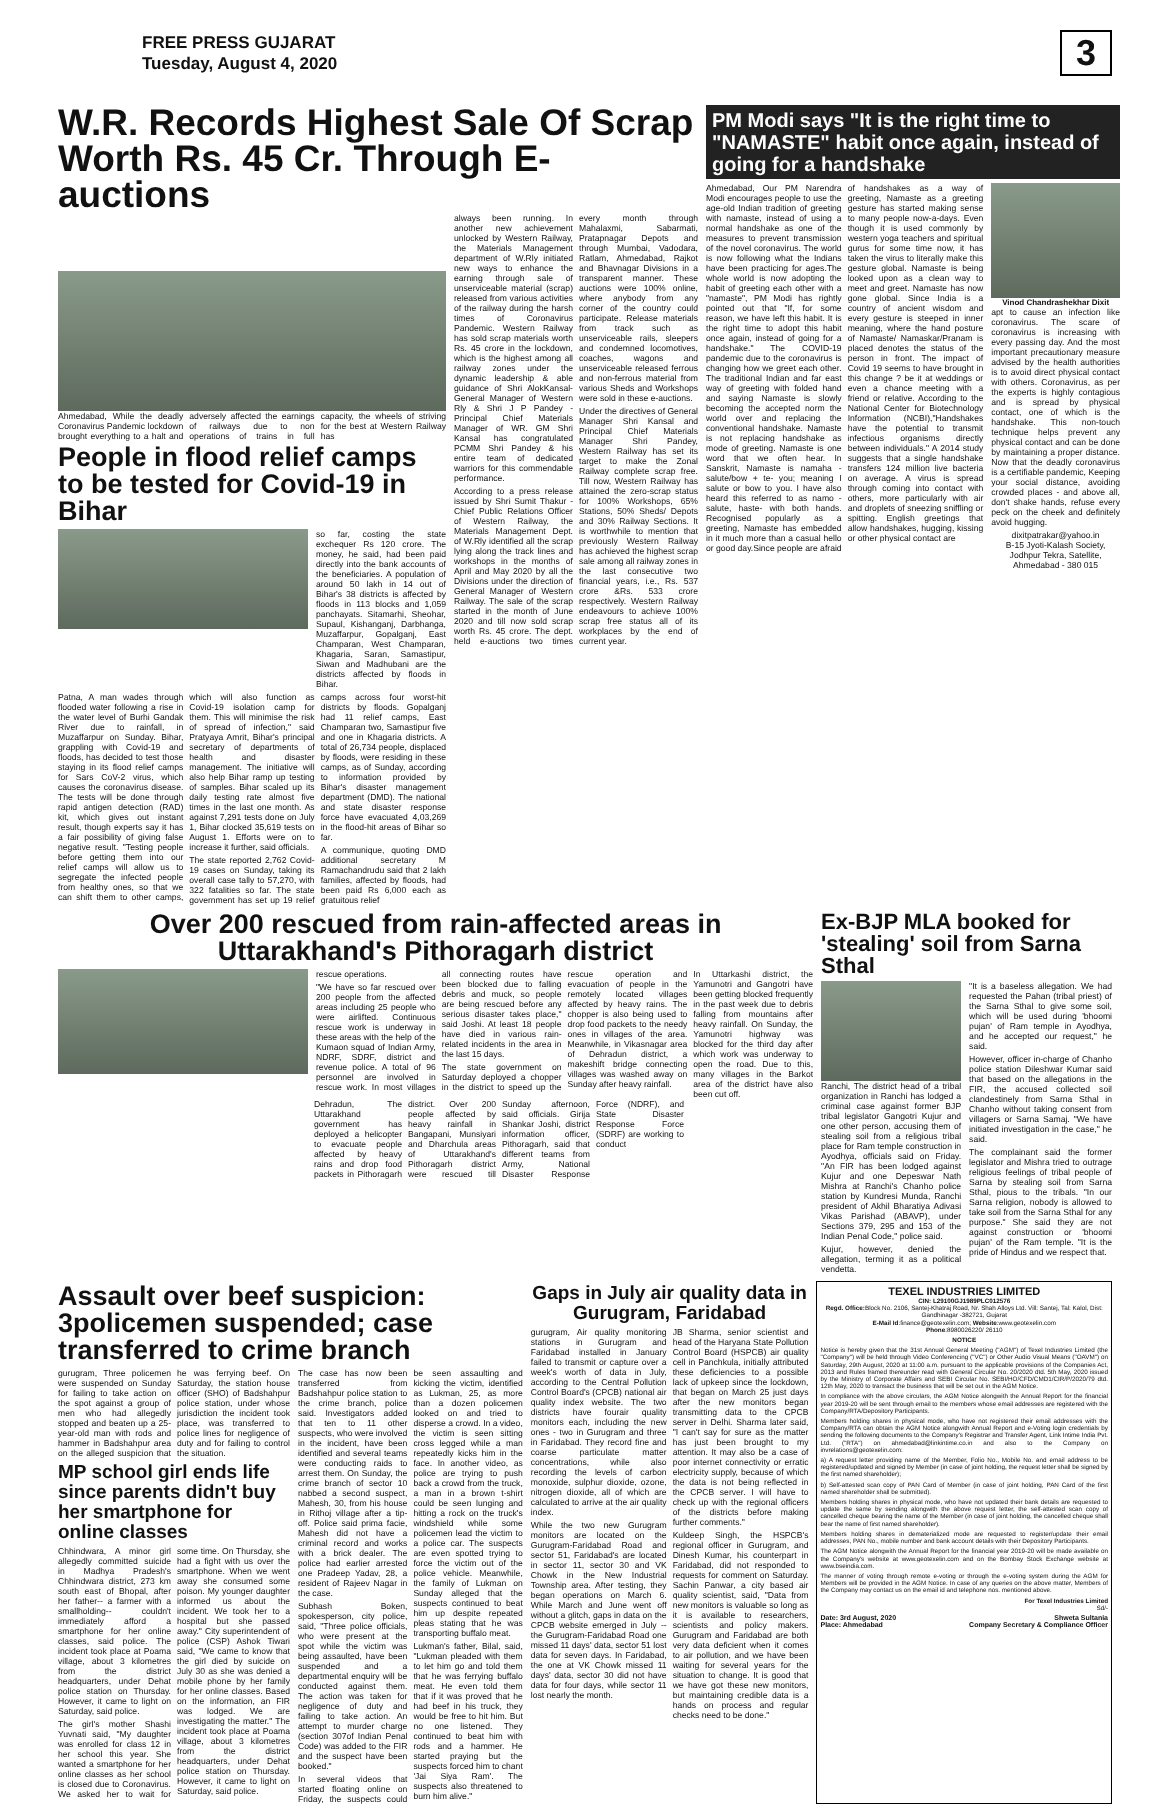FREE PRESS GUJARAT
Tuesday, August 4, 2020
3
W.R. Records Highest Sale Of Scrap Worth Rs. 45 Cr. Through E-auctions
Ahmedabad, While the deadly Coronavirus Pandemic lockdown brought everything to a halt and adversely affected the earnings of railways due to non operations of trains in full capacity, the wheels of striving for the best at Western Railway has
People in flood relief camps to be tested for Covid-19 in Bihar
so far, costing the state exchequer Rs 120 crore. The money, he said, had been paid directly into the bank accounts of the beneficiaries. A population of around 50 lakh in 14 out of Bihar's 38 districts is affected by floods in 113 blocks and 1,059 panchayats. Sitamarhi, Sheohar, Supaul, Kishanganj, Darbhanga, Muzaffarpur, Gopalganj, East Champaran, West Champaran, Khagaria, Saran, Samastipur, Siwan and Madhubani are the districts affected by floods in Bihar.
Patna, A man wades through flooded water following a rise in the water level of Burhi Gandak River due to rainfall, in Muzaffarpur on Sunday. Bihar, grappling with Covid-19 and floods, has decided to test those staying in its flood relief camps for Sars CoV-2 virus, which causes the coronavirus disease. The tests will be done through rapid antigen detection (RAD) kit, which gives out instant result, though experts say it has a fair possibility of giving false negative result. "Testing people before getting them into our relief camps will allow us to segregate the infected people from healthy ones, so that we can shift them to other camps, which will also function as Covid-19 isolation camp for them. This will minimise the risk of spread of infection," said Pratyaya Amrit, Bihar's principal secretary of departments of health and disaster management. The initiative will also help Bihar ramp up testing of samples. Bihar scaled up its daily testing rate almost five times in the last one month. As against 7,291 tests done on July 1, Bihar clocked 35,619 tests on August 1. Efforts were on to increase it further, said officials.
The state reported 2,762 Covid-19 cases on Sunday, taking its overall case tally to 57,270, with 322 fatalities so far. The state government has set up 19 relief camps across four worst-hit districts by floods. Gopalganj had 11 relief camps, East Champaran two, Samastipur five and one in Khagaria districts. A total of 26,734 people, displaced by floods, were residing in these camps, as of Sunday, according to information provided by Bihar's disaster management department (DMD). The national and state disaster response force have evacuated 4,03,269 in the flood-hit areas of Bihar so far.
A communique, quoting DMD additional secretary M Ramachandrudu said that 2 lakh families, affected by floods, had been paid Rs 6,000 each as gratuitous relief
always been running. In another new achievement unlocked by Western Railway, the Materials Management department of W.Rly initiated new ways to enhance the earning through sale of unserviceable material (scrap) released from various activities of the railway during the harsh times of Coronavirus Pandemic. Western Railway has sold scrap materials worth Rs. 45 crore in the lockdown, which is the highest among all railway zones under the dynamic leadership & able guidance of Shri AlokKansal-General Manager of Western Rly & Shri J P Pandey - Principal Chief Materials Manager of WR. GM Shri Kansal has congratulated PCMM Shri Pandey & his entire team of dedicated warriors for this commendable performance.
According to a press release issued by Shri Sumit Thakur - Chief Public Relations Officer of Western Railway, the Materials Management Dept. of W.Rly identified all the scrap lying along the track lines and workshops in the months of April and May 2020 by all the Divisions under the direction of General Manager of Western Railway. The sale of the scrap started in the month of June 2020 and till now sold scrap worth Rs. 45 crore. The dept. held e-auctions two times every month through Mahalaxmi, Sabarmati, Pratapnagar Depots and through Mumbai, Vadodara, Ratlam, Ahmedabad, Rajkot and Bhavnagar Divisions in a transparent manner. These auctions were 100% online, where anybody from any corner of the country could participate. Release materials from track such as unserviceable rails, sleepers and condemned locomotives, coaches, wagons and unserviceable released ferrous and non-ferrous material from various Sheds and Workshops were sold in these e-auctions.
Under the directives of General Manager Shri Kansal and Principal Chief Materials Manager Shri Pandey, Western Railway has set its target to make the Zonal Railway complete scrap free. Till now, Western Railway has attained the zero-scrap status for 100% Workshops, 65% Stations, 50% Sheds/ Depots and 30% Railway Sections. It is worthwhile to mention that previously Western Railway has achieved the highest scrap sale among all railway zones in the last consecutive two financial years, i.e., Rs. 537 crore &Rs. 533 crore respectively. Western Railway endeavours to achieve 100% scrap free status all of its workplaces by the end of current year.
PM Modi says "It is the right time to "NAMASTE" habit once again, instead of going for a handshake
Ahmedabad, Our PM Narendra Modi encourages people to use the age-old Indian tradition of greeting with namaste, instead of using a normal handshake as one of the measures to prevent transmission of the novel coronavirus. The world is now following what the Indians have been practicing for ages.The whole world is now adopting the habit of greeting each other with a "namaste", PM Modi has rightly pointed out that "If, for some reason, we have left this habit. It is the right time to adopt this habit once again, instead of going for a handshake." The COVID-19 pandemic due to the coronavirus is changing how we greet each other. The traditional Indian and far east way of greeting with folded hand and saying Namaste is slowly becoming the accepted norm the world over and replacing the conventional handshake. Namaste is not replacing handshake as mode of greeting. Namaste is one word that we often hear. In Sanskrit, Namaste is namaha - salute/bow + te- you; meaning I salute or bow to you. I have also heard this referred to as namo - salute, haste- with both hands. Recognised popularly as a greeting, Namaste has embedded in it much more than a casual hello or good day.Since people are afraid of handshakes as a way of greeting, Namaste as a greeting gesture has started making sense to many people now-a-days. Even though it is used commonly by western yoga teachers and spiritual gurus for some time now, it has taken the virus to literally make this gesture global. Namaste is being looked upon as a clean way to meet and greet. Namaste has now gone global. Since India is a country of ancient wisdom and every gesture is steeped in inner meaning, where the hand posture of Namaste/ Namaskar/Pranam is placed denotes the status of the person in front. The impact of Covid 19 seems to have brought in this change ? be it at weddings or even a chance meeting with a friend or relative. According to the National Center for Biotechnology Information (NCBI),"Handshakes have the potential to transmit infectious organisms directly between individuals." A 2014 study suggests that a single handshake transfers 124 million live bacteria on average. A virus is spread through coming into contact with others, more particularly with air and droplets of sneezing sniffling or spitting. English greetings that allow handshakes, hugging, kissing or other physical contact are
Vinod Chandrashekhar Dixit
apt to cause an infection like coronavirus. The scare of coronavirus is increasing with every passing day. And the most important precautionary measure advised by the health authorities is to avoid direct physical contact with others. Coronavirus, as per the experts is highly contagious and is spread by physical contact, one of which is the handshake. This non-touch technique helps prevent any physical contact and can be done by maintaining a proper distance. Now that the deadly coronavirus is a certifiable pandemic, Keeping your social distance, avoiding crowded places - and above all, don't shake hands, refuse every peck on the cheek and definitely avoid hugging.
dixitpatrakar@yahoo.in
B-15 Jyoti-Kalash Society, Jodhpur Tekra, Satellite, Ahmedabad - 380 015
Over 200 rescued from rain-affected areas in Uttarakhand's Pithoragarh district
rescue operations.
"We have so far rescued over 200 people from the affected areas including 25 people who were airlifted. Continuous rescue work is underway in these areas with the help of the Kumaon squad of Indian Army, NDRF, SDRF, district and revenue police. A total of 96 personnel are involved in rescue work. In most villages all connecting routes have been blocked due to falling debris and muck, so people are being rescued before any serious disaster takes place," said Joshi. At least 18 people have died in various rain-related incidents in the area in the last 15 days.
The state government on Saturday deployed a chopper in the district to speed up the rescue operation and evacuation of people in the remotely located villages affected by heavy rains. The chopper is also being used to drop food packets to the needy ones in villages of the area. Meanwhile, in Vikasnagar area of Dehradun district, a makeshift bridge connecting villages was washed away on Sunday after heavy rainfall.
In Uttarkashi district, the Yamunotri and Gangotri have been getting blocked frequently in the past week due to debris falling from mountains after heavy rainfall. On Sunday, the Yamunotri highway was blocked for the third day after which work was underway to open the road. Due to this, many villages in the Barkot area of the district have also been cut off.
Dehradun, The Uttarakhand government has deployed a helicopter to evacuate people affected by heavy rains and drop food packets in Pithoragarh district. Over 200 people affected by heavy rainfall in Bangapani, Munsiyari and Dharchula areas of Uttarakhand's Pithoragarh district were rescued till Sunday afternoon, said officials. Girija Shankar Joshi, district information officer, Pithoragarh, said that different teams from Army, National Disaster Response Force (NDRF), and State Disaster Response Force (SDRF) are working to conduct
Ex-BJP MLA booked for 'stealing' soil from Sarna Sthal
Ranchi, The district head of a tribal organization in Ranchi has lodged a criminal case against former BJP tribal legislator Gangotri Kujur and one other person, accusing them of stealing soil from a religious tribal place for Ram temple construction in Ayodhya, officials said on Friday. "An FIR has been lodged against Kujur and one Depeswar Nath Mishra at Ranchi's Chanho police station by Kundresi Munda, Ranchi president of Akhil Bharatiya Adivasi Vikas Parishad (ABAVP), under Sections 379, 295 and 153 of the Indian Penal Code," police said.
Kujur, however, denied the allegation, terming it as a political vendetta.
"It is a baseless allegation. We had requested the Pahan (tribal priest) of the Sarna Sthal to give some soil, which will be used during 'bhoomi pujan' of Ram temple in Ayodhya, and he accepted our request," he said.
However, officer in-charge of Chanho police station Dileshwar Kumar said that based on the allegations in the FIR, the accused collected soil clandestinely from Sarna Sthal in Chanho without taking consent from villagers or Sarna Samaj. "We have initiated investigation in the case," he said.
The complainant said the former legislator and Mishra tried to outrage religious feelings of tribal people of Sarna by stealing soil from Sarna Sthal, pious to the tribals. "In our Sarna religion, nobody is allowed to take soil from the Sarna Sthal for any purpose." She said they are not against construction or 'bhoomi pujan' of the Ram temple. "It is the pride of Hindus and we respect that.
Assault over beef suspicion: 3policemen suspended; case transferred to crime branch
gurugram, Three policemen were suspended on Sunday for failing to take action on the spot against a group of men who had allegedly stopped and beaten up a 25-year-old man with rods and hammer in Badshahpur area on the alleged suspicion that he was ferrying beef. On Saturday, the station house officer (SHO) of Badshahpur police station, under whose jurisdiction the incident took place, was transferred to police lines for negligence of duty and for failing to control the situation.
MP school girl ends life since parents didn't buy her smartphone for online classes
Chhindwara, A minor girl allegedly committed suicide in Madhya Pradesh's Chhindwara district, 273 km south east of Bhopal, after her father-- a farmer with a smallholding-- couldn't immediately afford a smartphone for her online classes, said police. The incident took place at Poama village, about 3 kilometres from the district headquarters, under Dehat police station on Thursday. However, it came to light on Saturday, said police.
The girl's mother Shashi Yuvnati said, "My daughter was enrolled for class 12 in her school this year. She wanted a smartphone for her online classes as her school is closed due to Coronavirus. We asked her to wait for some time. On Thursday, she had a fight with us over the smartphone. When we went away she consumed some poison. My younger daughter informed us about the incident. We took her to a hospital but she passed away." City superintendent of police (CSP) Ashok Tiwari said, "We came to know that the girl died by suicide on July 30 as she was denied a mobile phone by her family for her online classes. Based on the information, an FIR was lodged. We are investigating the matter." The incident took place at Poama village, about 3 kilometres from the district headquarters, under Dehat police station on Thursday. However, it came to light on Saturday, said police.
The case has now been transferred from Badshahpur police station to the crime branch, police said. Investigators added that ten to 11 other suspects, who were involved in the incident, have been identified and several teams were conducting raids to arrest them. On Sunday, the crime branch of sector 10 nabbed a second suspect, Mahesh, 30, from his house in Rithoj village after a tip-off. Police said prima facie, Mahesh did not have a criminal record and works with a brick dealer. The police had earlier arrested one Pradeep Yadav, 28, a resident of Rajeev Nagar in the case.
Subhash Boken, spokesperson, city police, said, "Three police officials, who were present at the spot while the victim was being assaulted, have been suspended and a departmental enquiry will be conducted against them. The action was taken for negligence of duty and failing to take action. An attempt to murder charge (section 307of Indian Penal Code) was added to the FIR and the suspect have been booked."
In several videos that started floating online on Friday, the suspects could be seen assaulting and kicking the victim, identified as Lukman, 25, as more than a dozen policemen looked on and tried to disperse a crowd. In a video, the victim is seen sitting cross legged while a man repeatedly kicks him in the face. In another video, as police are trying to push back a crowd from the truck, a man in a brown t-shirt could be seen lunging and hitting a rock on the truck's windshield while some policemen lead the victim to a police car. The suspects are even spotted trying to force the victim out of the police vehicle. Meanwhile, the family of Lukman on Sunday alleged that the suspects continued to beat him up despite repeated pleas stating that he was transporting buffalo meat.
Lukman's father, Bilal, said, "Lukman pleaded with them to let him go and told them that he was ferrying buffalo meat. He even told them that if it was proved that he had beef in his truck, they would be free to hit him. But no one listened. They continued to beat him with rods and a hammer. He started praying but the suspects forced him to chant 'Jai Siya Ram'. The suspects also threatened to burn him alive."
Gaps in July air quality data in Gurugram, Faridabad
gurugram, Air quality monitoring stations in Gurugram and Faridabad installed in January failed to transmit or capture over a week's worth of data in July, according to the Central Pollution Control Board's (CPCB) national air quality index website. The two districts have fourair quality monitors each, including the new ones - two in Gurugram and three in Faridabad. They record fine and coarse particulate matter concentrations, while also recording the levels of carbon monoxide, sulphur dioxide, ozone, nitrogen dioxide, all of which are calculated to arrive at the air quality index.
While the two new Gurugram monitors are located on the Gurugram-Faridabad Road and sector 51, Faridabad's are located in sector 11, sector 30 and VK Chowk in the New Industrial Township area. After testing, they began operations on March 6. While March and June went off without a glitch, gaps in data on the CPCB website emerged in July -- the Gurugram-Faridabad Road one missed 11 days' data, sector 51 lost data for seven days. In Faridabad, the one at VK Chowk missed 11 days' data, sector 30 did not have data for four days, while sector 11 lost nearly the month.
JB Sharma, senior scientist and head of the Haryana State Pollution Control Board (HSPCB) air quality cell in Panchkula, initially attributed these deficiencies to a possible lack of upkeep since the lockdown, that began on March 25 just days after the new monitors began transmitting data to the CPCB server in Delhi. Sharma later said, "I can't say for sure as the matter has just been brought to my attention. It may also be a case of poor internet connectivity or erratic electricity supply, because of which the data is not being reflected in the CPCB server. I will have to check up with the regional officers of the districts before making further comments."
Kuldeep Singh, the HSPCB's regional officer in Gurugram, and Dinesh Kumar, his counterpart in Faridabad, did not responded to requests for comment on Saturday. Sachin Panwar, a city based air quality scientist, said, "Data from new monitors is valuable so long as it is available to researchers, scientists and policy makers. Gurugram and Faridabad are both very data deficient when it comes to air pollution, and we have been waiting for several years for the situation to change. It is good that we have got these new monitors, but maintaining credible data is a hands on process and regular checks need to be done."
TEXEL INDUSTRIES LIMITED
CIN: L29100GJ1989PLC012576
Regd. Office: Block No. 2106, Santej-Khatraj Road, Nr. Shah Alloys Ltd. Vill: Santej, Tal: Kalol, Dist: Gandhinagar -382721, Gujarat
E-Mail Id:finance@geotexelin.com; Website:www.geotexelin.com
Phone:8980026220/ 26110
NOTICE
Notice is hereby given that the 31st Annual General Meeting ("AGM") of Texel Industries Limited (the "Company") will be held through Video Conferencing ("VC") or Other Audio Visual Means ("OAVM") on Saturday, 29th August, 2020 at 11:00 a.m. pursuant to the applicable provisions of the Companies Act, 2013 and Rules framed thereunder read with General Circular No. 20/2020 dtd. 5th May, 2020 issued by the Ministry of Corporate Affairs and SEBI Circular No. SEBI/HO/CFD/CMD1/CIR/P/2020/79 dtd. 12th May, 2020 to transact the business that will be set out in the AGM Notice.
In compliance with the above circulars, the AGM Notice alongwith the Annual Report for the financial year 2019-20 will be sent through email to the members whose email addresses are registered with the Company/RTA/Depository Participants.
Members holding shares in physical mode, who have not registered their email addresses with the Company/RTA can obtain the AGM Notice alongwith Annual Report and e-Voting login credentials by sending the following documents to the Company's Registrar and Transfer Agent, Link Intime India Pvt. Ltd. ("RTA") on ahmedabad@linkintime.co.in and also to the Company on invrelations@geotexelin.com:
a) A request letter providing name of the Member, Folio No., Mobile No. and email address to be registered/updated and signed by Member (in case of joint holding, the request letter shall be signed by the first named shareholder);
b) Self-attested scan copy of PAN Card of Member (in case of joint holding, PAN Card of the first named shareholder shall be submitted).
Members holding shares in physical mode, who have not updated their bank details are requested to update the same by sending alongwith the above request letter, the self-attested scan copy of cancelled cheque bearing the name of the Member (in case of joint holding, the cancelled cheque shall bear the name of first named shareholder).
Members holding shares in dematerialized mode are requested to register/update their email addresses, PAN No., mobile number and bank account details with their Depository Participants.
The AGM Notice alongwith the Annual Report for the financial year 2019-20 will be made available on the Company's website at www.geotexelin.com and on the Bombay Stock Exchange website at www.bseindia.com.
The manner of voting through remote e-voting or through the e-voting system during the AGM for Members will be provided in the AGM Notice. In case of any queries on the above matter, Members of the Company may contact us on the email id and telephone nos. mentioned above.
For Texel Industries Limited
Sd/-
Date: 3rd August, 2020
Place: Ahmedabad Shweta Sultania
Company Secretary & Compliance Officer